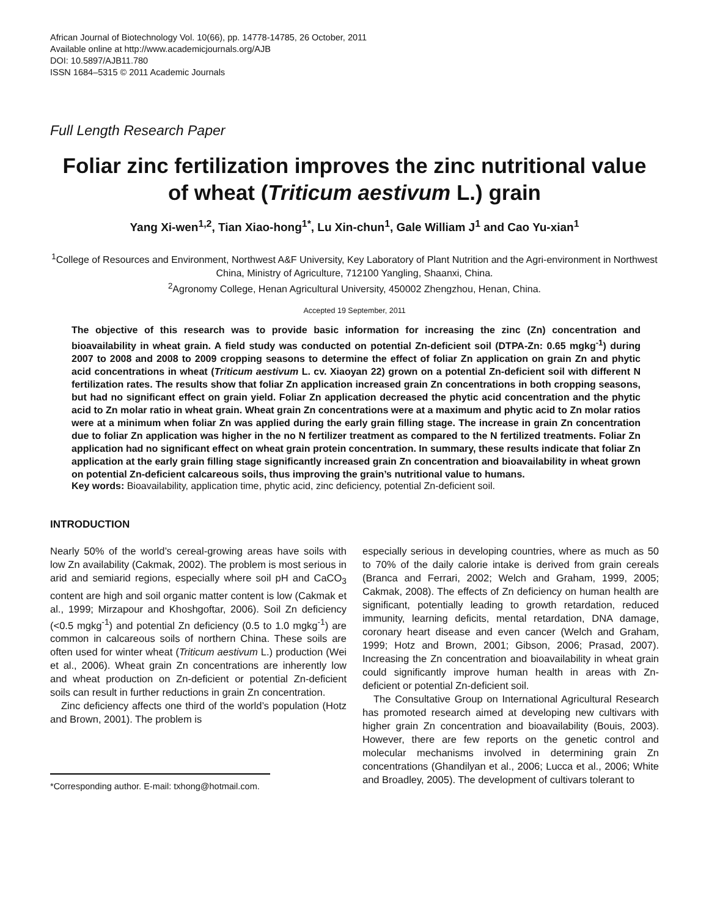African Journal of Biotechnology Vol. 10(66), pp. 14778-14785, 26 October, 2011
Available online at http://www.academicjournals.org/AJB
DOI: 10.5897/AJB11.780
ISSN 1684–5315 © 2011 Academic Journals
Full Length Research Paper
Foliar zinc fertilization improves the zinc nutritional value of wheat (Triticum aestivum L.) grain
Yang Xi-wen<sup>1,2</sup>, Tian Xiao-hong<sup>1*</sup>, Lu Xin-chun<sup>1</sup>, Gale William J<sup>1</sup> and Cao Yu-xian<sup>1</sup>
<sup>1</sup> College of Resources and Environment, Northwest A&F University, Key Laboratory of Plant Nutrition and the Agri-environment in Northwest China, Ministry of Agriculture, 712100 Yangling, Shaanxi, China.
<sup>2</sup> Agronomy College, Henan Agricultural University, 450002 Zhengzhou, Henan, China.
Accepted 19 September, 2011
The objective of this research was to provide basic information for increasing the zinc (Zn) concentration and bioavailability in wheat grain. A field study was conducted on potential Zn-deficient soil (DTPA-Zn: 0.65 mgkg<sup>-1</sup>) during 2007 to 2008 and 2008 to 2009 cropping seasons to determine the effect of foliar Zn application on grain Zn and phytic acid concentrations in wheat (Triticum aestivum L. cv. Xiaoyan 22) grown on a potential Zn-deficient soil with different N fertilization rates. The results show that foliar Zn application increased grain Zn concentrations in both cropping seasons, but had no significant effect on grain yield. Foliar Zn application decreased the phytic acid concentration and the phytic acid to Zn molar ratio in wheat grain. Wheat grain Zn concentrations were at a maximum and phytic acid to Zn molar ratios were at a minimum when foliar Zn was applied during the early grain filling stage. The increase in grain Zn concentration due to foliar Zn application was higher in the no N fertilizer treatment as compared to the N fertilized treatments. Foliar Zn application had no significant effect on wheat grain protein concentration. In summary, these results indicate that foliar Zn application at the early grain filling stage significantly increased grain Zn concentration and bioavailability in wheat grown on potential Zn-deficient calcareous soils, thus improving the grain’s nutritional value to humans.
Key words: Bioavailability, application time, phytic acid, zinc deficiency, potential Zn-deficient soil.
INTRODUCTION
Nearly 50% of the world’s cereal-growing areas have soils with low Zn availability (Cakmak, 2002). The problem is most serious in arid and semiarid regions, especially where soil pH and CaCO<sub>3</sub> content are high and soil organic matter content is low (Cakmak et al., 1999; Mirzapour and Khoshgoftar, 2006). Soil Zn deficiency (<0.5 mgkg<sup>-1</sup>) and potential Zn deficiency (0.5 to 1.0 mgkg<sup>-1</sup>) are common in calcareous soils of northern China. These soils are often used for winter wheat (Triticum aestivum L.) production (Wei et al., 2006). Wheat grain Zn concentrations are inherently low and wheat production on Zn-deficient or potential Zn-deficient soils can result in further reductions in grain Zn concentration.
Zinc deficiency affects one third of the world’s population (Hotz and Brown, 2001). The problem is
*Corresponding author. E-mail: txhong@hotmail.com.
especially serious in developing countries, where as much as 50 to 70% of the daily calorie intake is derived from grain cereals (Branca and Ferrari, 2002; Welch and Graham, 1999, 2005; Cakmak, 2008). The effects of Zn deficiency on human health are significant, potentially leading to growth retardation, reduced immunity, learning deficits, mental retardation, DNA damage, coronary heart disease and even cancer (Welch and Graham, 1999; Hotz and Brown, 2001; Gibson, 2006; Prasad, 2007). Increasing the Zn concentration and bioavailability in wheat grain could significantly improve human health in areas with Zn-deficient or potential Zn-deficient soil.
The Consultative Group on International Agricultural Research has promoted research aimed at developing new cultivars with higher grain Zn concentration and bioavailability (Bouis, 2003). However, there are few reports on the genetic control and molecular mechanisms involved in determining grain Zn concentrations (Ghandilyan et al., 2006; Lucca et al., 2006; White and Broadley, 2005). The development of cultivars tolerant to